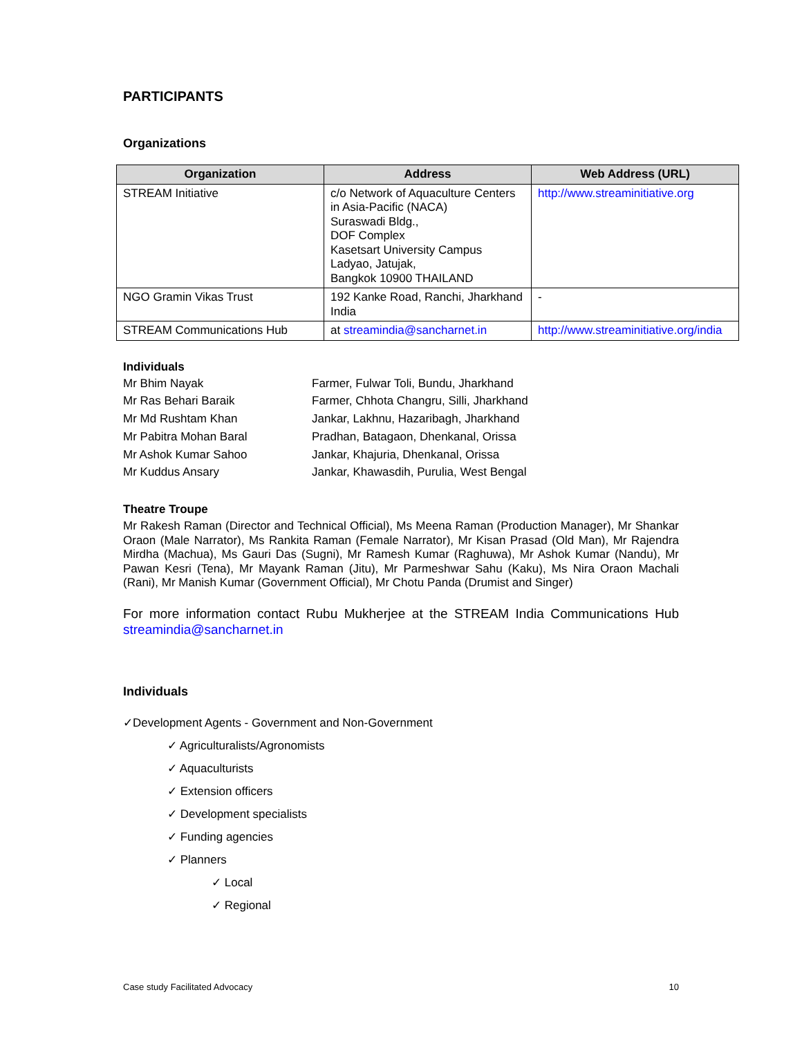PARTICIPANTS
Organizations
| Organization | Address | Web Address (URL) |
| --- | --- | --- |
| STREAM Initiative | c/o Network of Aquaculture Centers in Asia-Pacific (NACA) Suraswadi Bldg., DOF Complex Kasetsart University Campus Ladyao, Jatujak, Bangkok 10900 THAILAND | http://www.streaminitiative.org |
| NGO Gramin Vikas Trust | 192 Kanke Road, Ranchi, Jharkhand India | - |
| STREAM Communications Hub | at streamindia@sancharnet.in | http://www.streaminitiative.org/india |
Individuals
| Mr Bhim Nayak | Farmer, Fulwar Toli, Bundu, Jharkhand |
| Mr Ras Behari Baraik | Farmer, Chhota Changru, Silli, Jharkhand |
| Mr Md Rushtam Khan | Jankar, Lakhnu, Hazaribagh, Jharkhand |
| Mr Pabitra Mohan Baral | Pradhan, Batagaon, Dhenkanal, Orissa |
| Mr Ashok Kumar Sahoo | Jankar, Khajuria, Dhenkanal, Orissa |
| Mr Kuddus Ansary | Jankar, Khawasdih, Purulia, West Bengal |
Theatre Troupe
Mr Rakesh Raman (Director and Technical Official), Ms Meena Raman (Production Manager), Mr Shankar Oraon (Male Narrator), Ms Rankita Raman (Female Narrator), Mr Kisan Prasad (Old Man), Mr Rajendra Mirdha (Machua), Ms Gauri Das (Sugni), Mr Ramesh Kumar (Raghuwa), Mr Ashok Kumar (Nandu), Mr Pawan Kesri (Tena), Mr Mayank Raman (Jitu), Mr Parmeshwar Sahu (Kaku), Ms Nira Oraon Machali (Rani), Mr Manish Kumar (Government Official), Mr Chotu Panda (Drumist and Singer)
For more information contact Rubu Mukherjee at the STREAM India Communications Hub streamindia@sancharnet.in
Individuals
✓Development Agents - Government and Non-Government
✓ Agriculturalists/Agronomists
✓ Aquaculturists
✓ Extension officers
✓ Development specialists
✓ Funding agencies
✓ Planners
✓ Local
✓ Regional
Case study Facilitated Advocacy 10